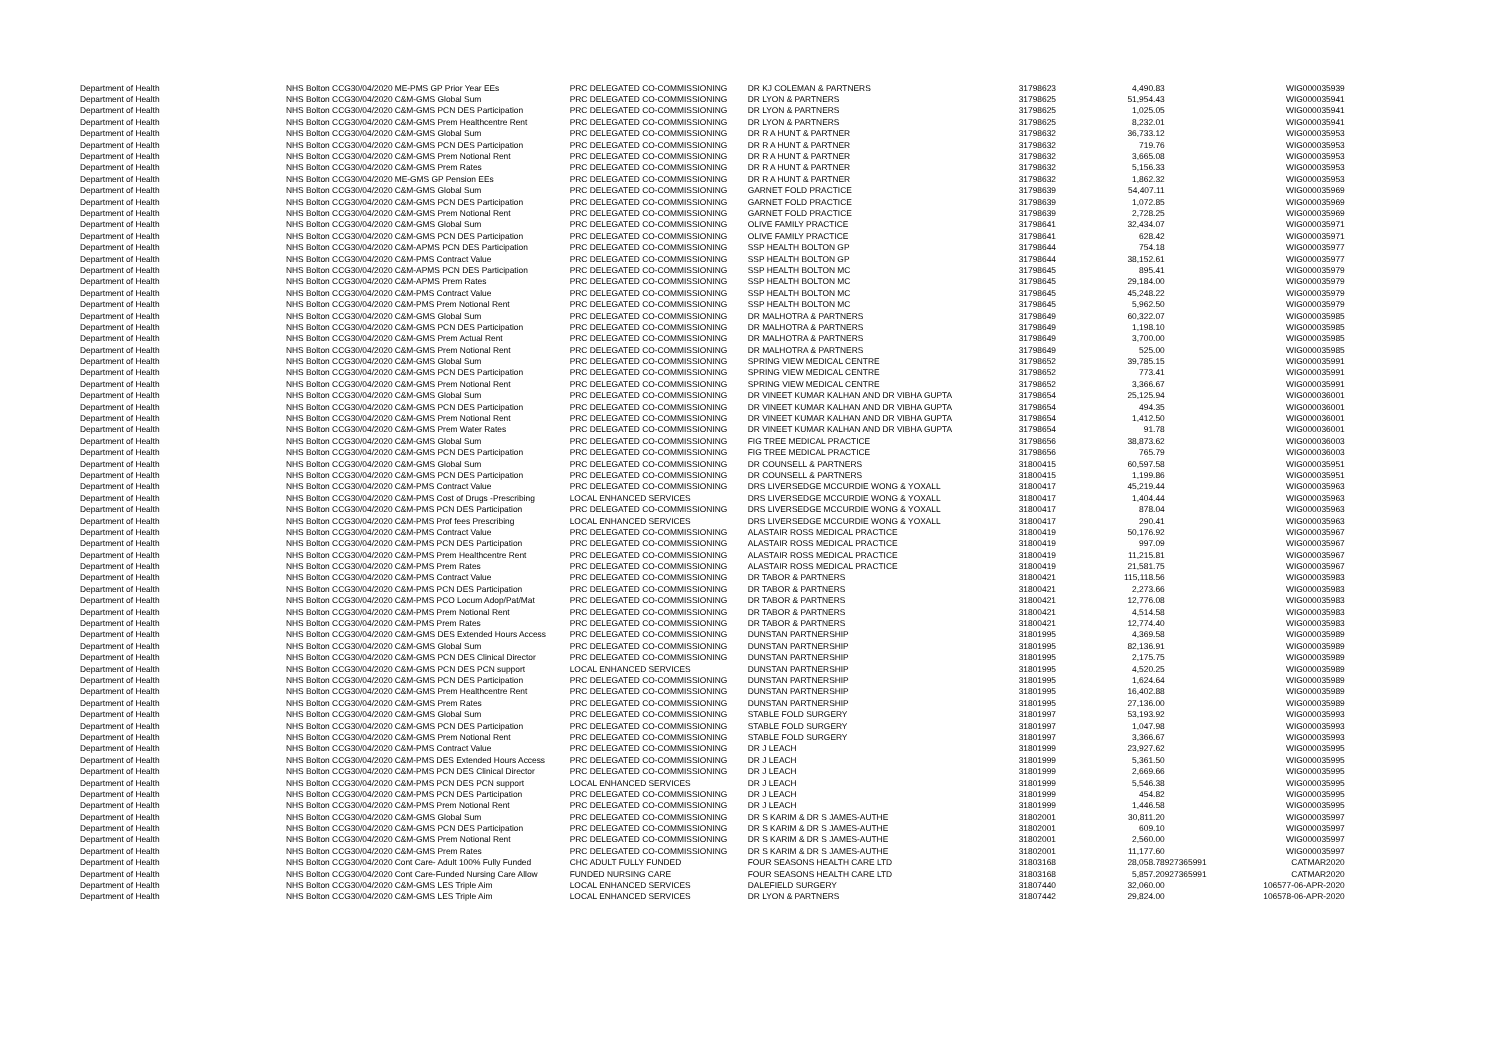| Department of Health | NHS Bolton CCG | 30/04/2020 | ME-PMS GP Prior Year EEs | PRC DELEGATED CO-COMMISSIONING | DR KJ COLEMAN & PARTNERS | 31798623 | 4,490.83 | | WIG000035939 |
| Department of Health | NHS Bolton CCG | 30/04/2020 | C&M-GMS Global Sum | PRC DELEGATED CO-COMMISSIONING | DR LYON & PARTNERS | 31798625 | 51,954.43 | | WIG000035941 |
| Department of Health | NHS Bolton CCG | 30/04/2020 | C&M-GMS PCN DES Participation | PRC DELEGATED CO-COMMISSIONING | DR LYON & PARTNERS | 31798625 | 1,025.05 | | WIG000035941 |
| Department of Health | NHS Bolton CCG | 30/04/2020 | C&M-GMS Prem Healthcentre Rent | PRC DELEGATED CO-COMMISSIONING | DR LYON & PARTNERS | 31798625 | 8,232.01 | | WIG000035941 |
| Department of Health | NHS Bolton CCG | 30/04/2020 | C&M-GMS Global Sum | PRC DELEGATED CO-COMMISSIONING | DR R A HUNT & PARTNER | 31798632 | 36,733.12 | | WIG000035953 |
| Department of Health | NHS Bolton CCG | 30/04/2020 | C&M-GMS PCN DES Participation | PRC DELEGATED CO-COMMISSIONING | DR R A HUNT & PARTNER | 31798632 | 719.76 | | WIG000035953 |
| Department of Health | NHS Bolton CCG | 30/04/2020 | C&M-GMS Prem Notional Rent | PRC DELEGATED CO-COMMISSIONING | DR R A HUNT & PARTNER | 31798632 | 3,665.08 | | WIG000035953 |
| Department of Health | NHS Bolton CCG | 30/04/2020 | C&M-GMS Prem Rates | PRC DELEGATED CO-COMMISSIONING | DR R A HUNT & PARTNER | 31798632 | 5,156.33 | | WIG000035953 |
| Department of Health | NHS Bolton CCG | 30/04/2020 | ME-GMS GP Pension EEs | PRC DELEGATED CO-COMMISSIONING | DR R A HUNT & PARTNER | 31798632 | 1,862.32 | | WIG000035953 |
| Department of Health | NHS Bolton CCG | 30/04/2020 | C&M-GMS Global Sum | PRC DELEGATED CO-COMMISSIONING | GARNET FOLD PRACTICE | 31798639 | 54,407.11 | | WIG000035969 |
| Department of Health | NHS Bolton CCG | 30/04/2020 | C&M-GMS PCN DES Participation | PRC DELEGATED CO-COMMISSIONING | GARNET FOLD PRACTICE | 31798639 | 1,072.85 | | WIG000035969 |
| Department of Health | NHS Bolton CCG | 30/04/2020 | C&M-GMS Prem Notional Rent | PRC DELEGATED CO-COMMISSIONING | GARNET FOLD PRACTICE | 31798639 | 2,728.25 | | WIG000035969 |
| Department of Health | NHS Bolton CCG | 30/04/2020 | C&M-GMS Global Sum | PRC DELEGATED CO-COMMISSIONING | OLIVE FAMILY PRACTICE | 31798641 | 32,434.07 | | WIG000035971 |
| Department of Health | NHS Bolton CCG | 30/04/2020 | C&M-GMS PCN DES Participation | PRC DELEGATED CO-COMMISSIONING | OLIVE FAMILY PRACTICE | 31798641 | 628.42 | | WIG000035971 |
| Department of Health | NHS Bolton CCG | 30/04/2020 | C&M-APMS PCN DES Participation | PRC DELEGATED CO-COMMISSIONING | SSP HEALTH BOLTON GP | 31798644 | 754.18 | | WIG000035977 |
| Department of Health | NHS Bolton CCG | 30/04/2020 | C&M-PMS Contract Value | PRC DELEGATED CO-COMMISSIONING | SSP HEALTH BOLTON GP | 31798644 | 38,152.61 | | WIG000035977 |
| Department of Health | NHS Bolton CCG | 30/04/2020 | C&M-APMS PCN DES Participation | PRC DELEGATED CO-COMMISSIONING | SSP HEALTH BOLTON MC | 31798645 | 895.41 | | WIG000035979 |
| Department of Health | NHS Bolton CCG | 30/04/2020 | C&M-APMS Prem Rates | PRC DELEGATED CO-COMMISSIONING | SSP HEALTH BOLTON MC | 31798645 | 29,184.00 | | WIG000035979 |
| Department of Health | NHS Bolton CCG | 30/04/2020 | C&M-PMS Contract Value | PRC DELEGATED CO-COMMISSIONING | SSP HEALTH BOLTON MC | 31798645 | 45,248.22 | | WIG000035979 |
| Department of Health | NHS Bolton CCG | 30/04/2020 | C&M-PMS Prem Notional Rent | PRC DELEGATED CO-COMMISSIONING | SSP HEALTH BOLTON MC | 31798645 | 5,962.50 | | WIG000035979 |
| Department of Health | NHS Bolton CCG | 30/04/2020 | C&M-GMS Global Sum | PRC DELEGATED CO-COMMISSIONING | DR MALHOTRA & PARTNERS | 31798649 | 60,322.07 | | WIG000035985 |
| Department of Health | NHS Bolton CCG | 30/04/2020 | C&M-GMS PCN DES Participation | PRC DELEGATED CO-COMMISSIONING | DR MALHOTRA & PARTNERS | 31798649 | 1,198.10 | | WIG000035985 |
| Department of Health | NHS Bolton CCG | 30/04/2020 | C&M-GMS Prem Actual Rent | PRC DELEGATED CO-COMMISSIONING | DR MALHOTRA & PARTNERS | 31798649 | 3,700.00 | | WIG000035985 |
| Department of Health | NHS Bolton CCG | 30/04/2020 | C&M-GMS Prem Notional Rent | PRC DELEGATED CO-COMMISSIONING | DR MALHOTRA & PARTNERS | 31798649 | 525.00 | | WIG000035985 |
| Department of Health | NHS Bolton CCG | 30/04/2020 | C&M-GMS Global Sum | PRC DELEGATED CO-COMMISSIONING | SPRING VIEW MEDICAL CENTRE | 31798652 | 39,785.15 | | WIG000035991 |
| Department of Health | NHS Bolton CCG | 30/04/2020 | C&M-GMS PCN DES Participation | PRC DELEGATED CO-COMMISSIONING | SPRING VIEW MEDICAL CENTRE | 31798652 | 773.41 | | WIG000035991 |
| Department of Health | NHS Bolton CCG | 30/04/2020 | C&M-GMS Prem Notional Rent | PRC DELEGATED CO-COMMISSIONING | SPRING VIEW MEDICAL CENTRE | 31798652 | 3,366.67 | | WIG000035991 |
| Department of Health | NHS Bolton CCG | 30/04/2020 | C&M-GMS Global Sum | PRC DELEGATED CO-COMMISSIONING | DR VINEET KUMAR KALHAN AND DR VIBHA GUPTA | 31798654 | 25,125.94 | | WIG000036001 |
| Department of Health | NHS Bolton CCG | 30/04/2020 | C&M-GMS PCN DES Participation | PRC DELEGATED CO-COMMISSIONING | DR VINEET KUMAR KALHAN AND DR VIBHA GUPTA | 31798654 | 494.35 | | WIG000036001 |
| Department of Health | NHS Bolton CCG | 30/04/2020 | C&M-GMS Prem Notional Rent | PRC DELEGATED CO-COMMISSIONING | DR VINEET KUMAR KALHAN AND DR VIBHA GUPTA | 31798654 | 1,412.50 | | WIG000036001 |
| Department of Health | NHS Bolton CCG | 30/04/2020 | C&M-GMS Prem Water Rates | PRC DELEGATED CO-COMMISSIONING | DR VINEET KUMAR KALHAN AND DR VIBHA GUPTA | 31798654 | 91.78 | | WIG000036001 |
| Department of Health | NHS Bolton CCG | 30/04/2020 | C&M-GMS Global Sum | PRC DELEGATED CO-COMMISSIONING | FIG TREE MEDICAL PRACTICE | 31798656 | 38,873.62 | | WIG000036003 |
| Department of Health | NHS Bolton CCG | 30/04/2020 | C&M-GMS PCN DES Participation | PRC DELEGATED CO-COMMISSIONING | FIG TREE MEDICAL PRACTICE | 31798656 | 765.79 | | WIG000036003 |
| Department of Health | NHS Bolton CCG | 30/04/2020 | C&M-GMS Global Sum | PRC DELEGATED CO-COMMISSIONING | DR COUNSELL & PARTNERS | 31800415 | 60,597.58 | | WIG000035951 |
| Department of Health | NHS Bolton CCG | 30/04/2020 | C&M-GMS PCN DES Participation | PRC DELEGATED CO-COMMISSIONING | DR COUNSELL & PARTNERS | 31800415 | 1,199.86 | | WIG000035951 |
| Department of Health | NHS Bolton CCG | 30/04/2020 | C&M-PMS Contract Value | PRC DELEGATED CO-COMMISSIONING | DRS LIVERSEDGE MCCURDIE WONG & YOXALL | 31800417 | 45,219.44 | | WIG000035963 |
| Department of Health | NHS Bolton CCG | 30/04/2020 | C&M-PMS Cost of Drugs -Prescribing | LOCAL ENHANCED SERVICES | DRS LIVERSEDGE MCCURDIE WONG & YOXALL | 31800417 | 1,404.44 | | WIG000035963 |
| Department of Health | NHS Bolton CCG | 30/04/2020 | C&M-PMS PCN DES Participation | PRC DELEGATED CO-COMMISSIONING | DRS LIVERSEDGE MCCURDIE WONG & YOXALL | 31800417 | 878.04 | | WIG000035963 |
| Department of Health | NHS Bolton CCG | 30/04/2020 | C&M-PMS Prof fees Prescribing | LOCAL ENHANCED SERVICES | DRS LIVERSEDGE MCCURDIE WONG & YOXALL | 31800417 | 290.41 | | WIG000035963 |
| Department of Health | NHS Bolton CCG | 30/04/2020 | C&M-PMS Contract Value | PRC DELEGATED CO-COMMISSIONING | ALASTAIR ROSS MEDICAL PRACTICE | 31800419 | 50,176.92 | | WIG000035967 |
| Department of Health | NHS Bolton CCG | 30/04/2020 | C&M-PMS PCN DES Participation | PRC DELEGATED CO-COMMISSIONING | ALASTAIR ROSS MEDICAL PRACTICE | 31800419 | 997.09 | | WIG000035967 |
| Department of Health | NHS Bolton CCG | 30/04/2020 | C&M-PMS Prem Healthcentre Rent | PRC DELEGATED CO-COMMISSIONING | ALASTAIR ROSS MEDICAL PRACTICE | 31800419 | 11,215.81 | | WIG000035967 |
| Department of Health | NHS Bolton CCG | 30/04/2020 | C&M-PMS Prem Rates | PRC DELEGATED CO-COMMISSIONING | ALASTAIR ROSS MEDICAL PRACTICE | 31800419 | 21,581.75 | | WIG000035967 |
| Department of Health | NHS Bolton CCG | 30/04/2020 | C&M-PMS Contract Value | PRC DELEGATED CO-COMMISSIONING | DR TABOR & PARTNERS | 31800421 | 115,118.56 | | WIG000035983 |
| Department of Health | NHS Bolton CCG | 30/04/2020 | C&M-PMS PCN DES Participation | PRC DELEGATED CO-COMMISSIONING | DR TABOR & PARTNERS | 31800421 | 2,273.66 | | WIG000035983 |
| Department of Health | NHS Bolton CCG | 30/04/2020 | C&M-PMS PCO Locum Adop/Pat/Mat | PRC DELEGATED CO-COMMISSIONING | DR TABOR & PARTNERS | 31800421 | 12,776.08 | | WIG000035983 |
| Department of Health | NHS Bolton CCG | 30/04/2020 | C&M-PMS Prem Notional Rent | PRC DELEGATED CO-COMMISSIONING | DR TABOR & PARTNERS | 31800421 | 4,514.58 | | WIG000035983 |
| Department of Health | NHS Bolton CCG | 30/04/2020 | C&M-PMS Prem Rates | PRC DELEGATED CO-COMMISSIONING | DR TABOR & PARTNERS | 31800421 | 12,774.40 | | WIG000035983 |
| Department of Health | NHS Bolton CCG | 30/04/2020 | C&M-GMS DES Extended Hours Access | PRC DELEGATED CO-COMMISSIONING | DUNSTAN PARTNERSHIP | 31801995 | 4,369.58 | | WIG000035989 |
| Department of Health | NHS Bolton CCG | 30/04/2020 | C&M-GMS Global Sum | PRC DELEGATED CO-COMMISSIONING | DUNSTAN PARTNERSHIP | 31801995 | 82,136.91 | | WIG000035989 |
| Department of Health | NHS Bolton CCG | 30/04/2020 | C&M-GMS PCN DES Clinical Director | PRC DELEGATED CO-COMMISSIONING | DUNSTAN PARTNERSHIP | 31801995 | 2,175.75 | | WIG000035989 |
| Department of Health | NHS Bolton CCG | 30/04/2020 | C&M-GMS PCN DES PCN support | LOCAL ENHANCED SERVICES | DUNSTAN PARTNERSHIP | 31801995 | 4,520.25 | | WIG000035989 |
| Department of Health | NHS Bolton CCG | 30/04/2020 | C&M-GMS PCN DES Participation | PRC DELEGATED CO-COMMISSIONING | DUNSTAN PARTNERSHIP | 31801995 | 1,624.64 | | WIG000035989 |
| Department of Health | NHS Bolton CCG | 30/04/2020 | C&M-GMS Prem Healthcentre Rent | PRC DELEGATED CO-COMMISSIONING | DUNSTAN PARTNERSHIP | 31801995 | 16,402.88 | | WIG000035989 |
| Department of Health | NHS Bolton CCG | 30/04/2020 | C&M-GMS Prem Rates | PRC DELEGATED CO-COMMISSIONING | DUNSTAN PARTNERSHIP | 31801995 | 27,136.00 | | WIG000035989 |
| Department of Health | NHS Bolton CCG | 30/04/2020 | C&M-GMS Global Sum | PRC DELEGATED CO-COMMISSIONING | STABLE FOLD SURGERY | 31801997 | 53,193.92 | | WIG000035993 |
| Department of Health | NHS Bolton CCG | 30/04/2020 | C&M-GMS PCN DES Participation | PRC DELEGATED CO-COMMISSIONING | STABLE FOLD SURGERY | 31801997 | 1,047.98 | | WIG000035993 |
| Department of Health | NHS Bolton CCG | 30/04/2020 | C&M-GMS Prem Notional Rent | PRC DELEGATED CO-COMMISSIONING | STABLE FOLD SURGERY | 31801997 | 3,366.67 | | WIG000035993 |
| Department of Health | NHS Bolton CCG | 30/04/2020 | C&M-PMS Contract Value | PRC DELEGATED CO-COMMISSIONING | DR J LEACH | 31801999 | 23,927.62 | | WIG000035995 |
| Department of Health | NHS Bolton CCG | 30/04/2020 | C&M-PMS DES Extended Hours Access | PRC DELEGATED CO-COMMISSIONING | DR J LEACH | 31801999 | 5,361.50 | | WIG000035995 |
| Department of Health | NHS Bolton CCG | 30/04/2020 | C&M-PMS PCN DES Clinical Director | PRC DELEGATED CO-COMMISSIONING | DR J LEACH | 31801999 | 2,669.66 | | WIG000035995 |
| Department of Health | NHS Bolton CCG | 30/04/2020 | C&M-PMS PCN DES PCN support | LOCAL ENHANCED SERVICES | DR J LEACH | 31801999 | 5,546.38 | | WIG000035995 |
| Department of Health | NHS Bolton CCG | 30/04/2020 | C&M-PMS PCN DES Participation | PRC DELEGATED CO-COMMISSIONING | DR J LEACH | 31801999 | 454.82 | | WIG000035995 |
| Department of Health | NHS Bolton CCG | 30/04/2020 | C&M-PMS Prem Notional Rent | PRC DELEGATED CO-COMMISSIONING | DR J LEACH | 31801999 | 1,446.58 | | WIG000035995 |
| Department of Health | NHS Bolton CCG | 30/04/2020 | C&M-GMS Global Sum | PRC DELEGATED CO-COMMISSIONING | DR S KARIM & DR S JAMES-AUTHE | 31802001 | 30,811.20 | | WIG000035997 |
| Department of Health | NHS Bolton CCG | 30/04/2020 | C&M-GMS PCN DES Participation | PRC DELEGATED CO-COMMISSIONING | DR S KARIM & DR S JAMES-AUTHE | 31802001 | 609.10 | | WIG000035997 |
| Department of Health | NHS Bolton CCG | 30/04/2020 | C&M-GMS Prem Notional Rent | PRC DELEGATED CO-COMMISSIONING | DR S KARIM & DR S JAMES-AUTHE | 31802001 | 2,560.00 | | WIG000035997 |
| Department of Health | NHS Bolton CCG | 30/04/2020 | C&M-GMS Prem Rates | PRC DELEGATED CO-COMMISSIONING | DR S KARIM & DR S JAMES-AUTHE | 31802001 | 11,177.60 | | WIG000035997 |
| Department of Health | NHS Bolton CCG | 30/04/2020 | Cont Care- Adult 100% Fully Funded | CHC ADULT FULLY FUNDED | FOUR SEASONS HEALTH CARE LTD | 31803168 | 28,058.78 | 927365991 | CATMAR2020 |
| Department of Health | NHS Bolton CCG | 30/04/2020 | Cont Care-Funded Nursing Care Allow | FUNDED NURSING CARE | FOUR SEASONS HEALTH CARE LTD | 31803168 | 5,857.20 | 927365991 | CATMAR2020 |
| Department of Health | NHS Bolton CCG | 30/04/2020 | C&M-GMS LES Triple Aim | LOCAL ENHANCED SERVICES | DALEFIELD SURGERY | 31807440 | 32,060.00 | | 106577-06-APR-2020 |
| Department of Health | NHS Bolton CCG | 30/04/2020 | C&M-GMS LES Triple Aim | LOCAL ENHANCED SERVICES | DR LYON & PARTNERS | 31807442 | 29,824.00 | | 106578-06-APR-2020 |